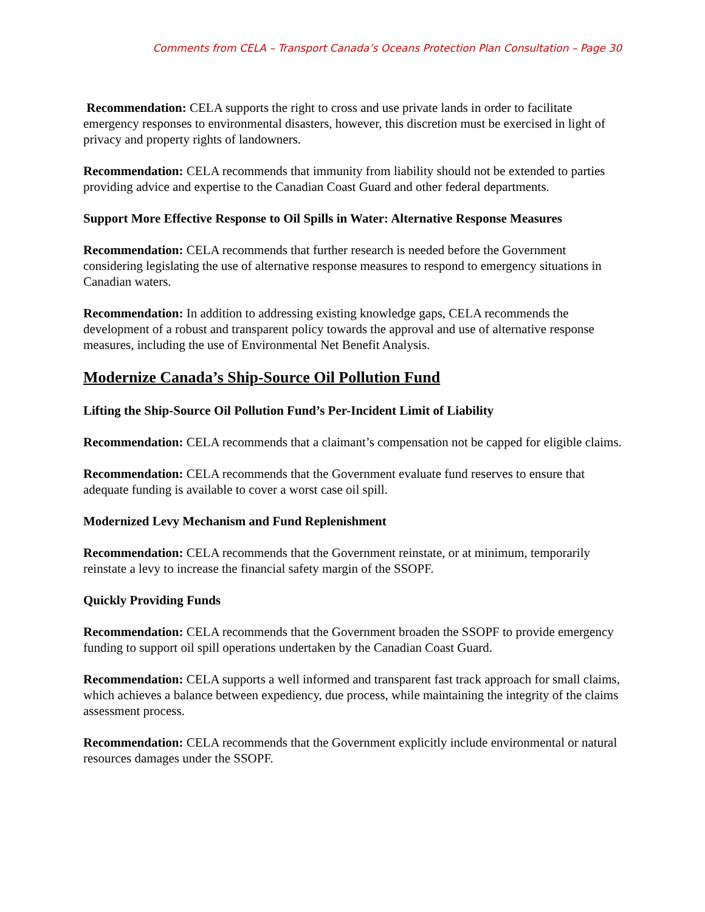Comments from CELA – Transport Canada’s Oceans Protection Plan Consultation – Page 30
Recommendation: CELA supports the right to cross and use private lands in order to facilitate emergency responses to environmental disasters, however, this discretion must be exercised in light of privacy and property rights of landowners.
Recommendation: CELA recommends that immunity from liability should not be extended to parties providing advice and expertise to the Canadian Coast Guard and other federal departments.
Support More Effective Response to Oil Spills in Water: Alternative Response Measures
Recommendation: CELA recommends that further research is needed before the Government considering legislating the use of alternative response measures to respond to emergency situations in Canadian waters.
Recommendation: In addition to addressing existing knowledge gaps, CELA recommends the development of a robust and transparent policy towards the approval and use of alternative response measures, including the use of Environmental Net Benefit Analysis.
Modernize Canada’s Ship-Source Oil Pollution Fund
Lifting the Ship-Source Oil Pollution Fund’s Per-Incident Limit of Liability
Recommendation: CELA recommends that a claimant’s compensation not be capped for eligible claims.
Recommendation: CELA recommends that the Government evaluate fund reserves to ensure that adequate funding is available to cover a worst case oil spill.
Modernized Levy Mechanism and Fund Replenishment
Recommendation: CELA recommends that the Government reinstate, or at minimum, temporarily reinstate a levy to increase the financial safety margin of the SSOPF.
Quickly Providing Funds
Recommendation: CELA recommends that the Government broaden the SSOPF to provide emergency funding to support oil spill operations undertaken by the Canadian Coast Guard.
Recommendation: CELA supports a well informed and transparent fast track approach for small claims, which achieves a balance between expediency, due process, while maintaining the integrity of the claims assessment process.
Recommendation: CELA recommends that the Government explicitly include environmental or natural resources damages under the SSOPF.